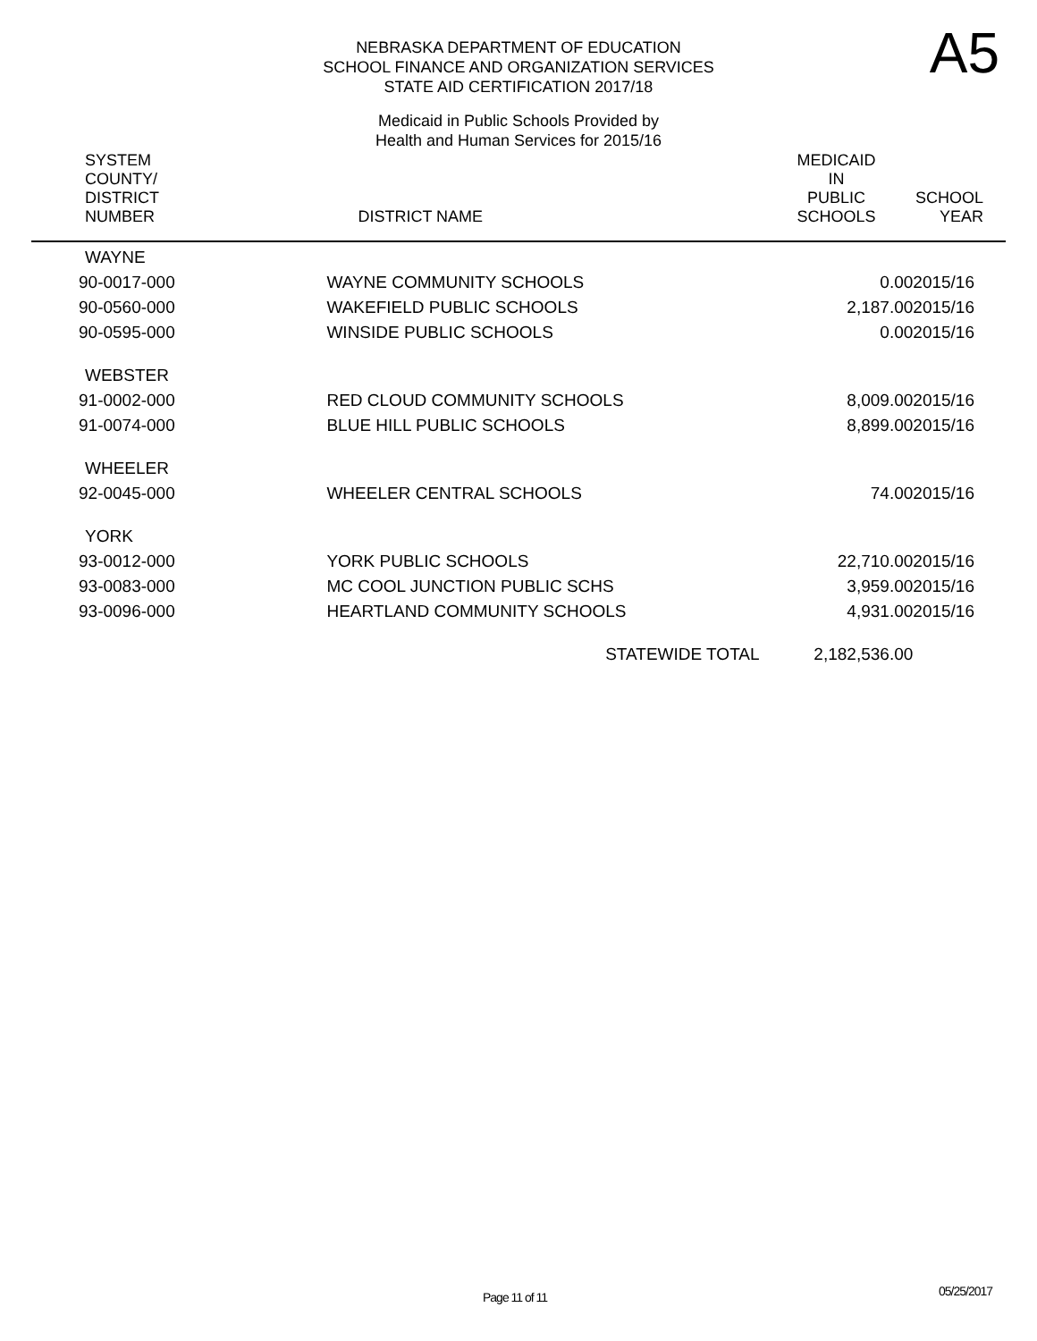NEBRASKA DEPARTMENT OF EDUCATION
SCHOOL FINANCE AND ORGANIZATION SERVICES
STATE AID CERTIFICATION 2017/18
A5
Medicaid in Public Schools Provided by
Health and Human Services for 2015/16
| SYSTEM COUNTY/ DISTRICT NUMBER | DISTRICT NAME | MEDICAID IN PUBLIC SCHOOLS | SCHOOL YEAR |
| --- | --- | --- | --- |
| WAYNE | | | |
| 90-0017-000 | WAYNE COMMUNITY SCHOOLS | 0.00 | 2015/16 |
| 90-0560-000 | WAKEFIELD PUBLIC SCHOOLS | 2,187.00 | 2015/16 |
| 90-0595-000 | WINSIDE PUBLIC SCHOOLS | 0.00 | 2015/16 |
| WEBSTER | | | |
| 91-0002-000 | RED CLOUD COMMUNITY SCHOOLS | 8,009.00 | 2015/16 |
| 91-0074-000 | BLUE HILL PUBLIC SCHOOLS | 8,899.00 | 2015/16 |
| WHEELER | | | |
| 92-0045-000 | WHEELER CENTRAL SCHOOLS | 74.00 | 2015/16 |
| YORK | | | |
| 93-0012-000 | YORK PUBLIC SCHOOLS | 22,710.00 | 2015/16 |
| 93-0083-000 | MC COOL JUNCTION PUBLIC SCHS | 3,959.00 | 2015/16 |
| 93-0096-000 | HEARTLAND COMMUNITY SCHOOLS | 4,931.00 | 2015/16 |
| | STATEWIDE TOTAL | 2,182,536.00 | |
Page 11 of 11 05/25/2017